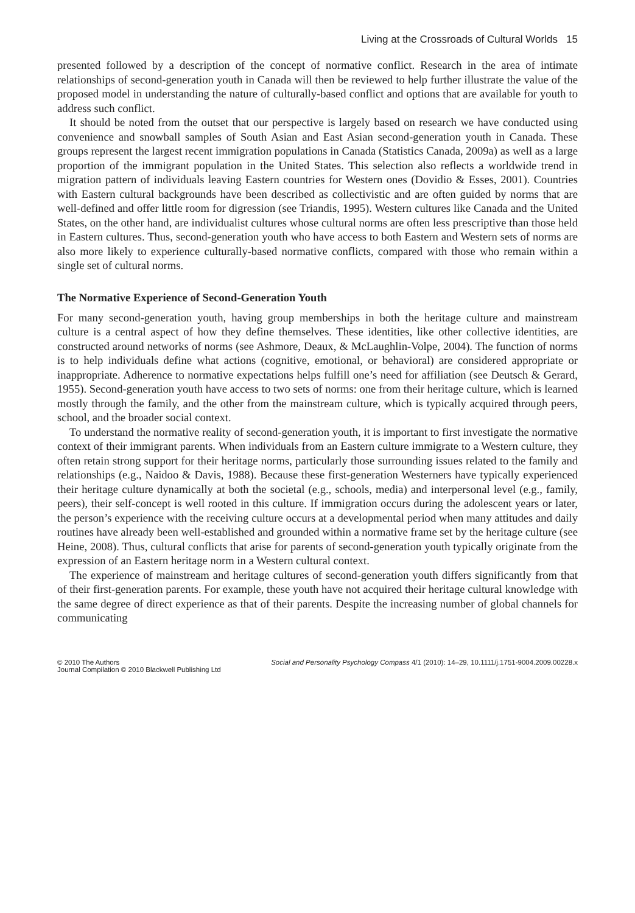Living at the Crossroads of Cultural Worlds 15
presented followed by a description of the concept of normative conflict. Research in the area of intimate relationships of second-generation youth in Canada will then be reviewed to help further illustrate the value of the proposed model in understanding the nature of culturally-based conflict and options that are available for youth to address such conflict.
It should be noted from the outset that our perspective is largely based on research we have conducted using convenience and snowball samples of South Asian and East Asian second-generation youth in Canada. These groups represent the largest recent immigration populations in Canada (Statistics Canada, 2009a) as well as a large proportion of the immigrant population in the United States. This selection also reflects a worldwide trend in migration pattern of individuals leaving Eastern countries for Western ones (Dovidio & Esses, 2001). Countries with Eastern cultural backgrounds have been described as collectivistic and are often guided by norms that are well-defined and offer little room for digression (see Triandis, 1995). Western cultures like Canada and the United States, on the other hand, are individualist cultures whose cultural norms are often less prescriptive than those held in Eastern cultures. Thus, second-generation youth who have access to both Eastern and Western sets of norms are also more likely to experience culturally-based normative conflicts, compared with those who remain within a single set of cultural norms.
The Normative Experience of Second-Generation Youth
For many second-generation youth, having group memberships in both the heritage culture and mainstream culture is a central aspect of how they define themselves. These identities, like other collective identities, are constructed around networks of norms (see Ashmore, Deaux, & McLaughlin-Volpe, 2004). The function of norms is to help individuals define what actions (cognitive, emotional, or behavioral) are considered appropriate or inappropriate. Adherence to normative expectations helps fulfill one’s need for affiliation (see Deutsch & Gerard, 1955). Second-generation youth have access to two sets of norms: one from their heritage culture, which is learned mostly through the family, and the other from the mainstream culture, which is typically acquired through peers, school, and the broader social context.
To understand the normative reality of second-generation youth, it is important to first investigate the normative context of their immigrant parents. When individuals from an Eastern culture immigrate to a Western culture, they often retain strong support for their heritage norms, particularly those surrounding issues related to the family and relationships (e.g., Naidoo & Davis, 1988). Because these first-generation Westerners have typically experienced their heritage culture dynamically at both the societal (e.g., schools, media) and interpersonal level (e.g., family, peers), their self-concept is well rooted in this culture. If immigration occurs during the adolescent years or later, the person’s experience with the receiving culture occurs at a developmental period when many attitudes and daily routines have already been well-established and grounded within a normative frame set by the heritage culture (see Heine, 2008). Thus, cultural conflicts that arise for parents of second-generation youth typically originate from the expression of an Eastern heritage norm in a Western cultural context.
The experience of mainstream and heritage cultures of second-generation youth differs significantly from that of their first-generation parents. For example, these youth have not acquired their heritage cultural knowledge with the same degree of direct experience as that of their parents. Despite the increasing number of global channels for communicating
© 2010 The Authors
Journal Compilation © 2010 Blackwell Publishing Ltd
Social and Personality Psychology Compass 4/1 (2010): 14–29, 10.1111/j.1751-9004.2009.00228.x